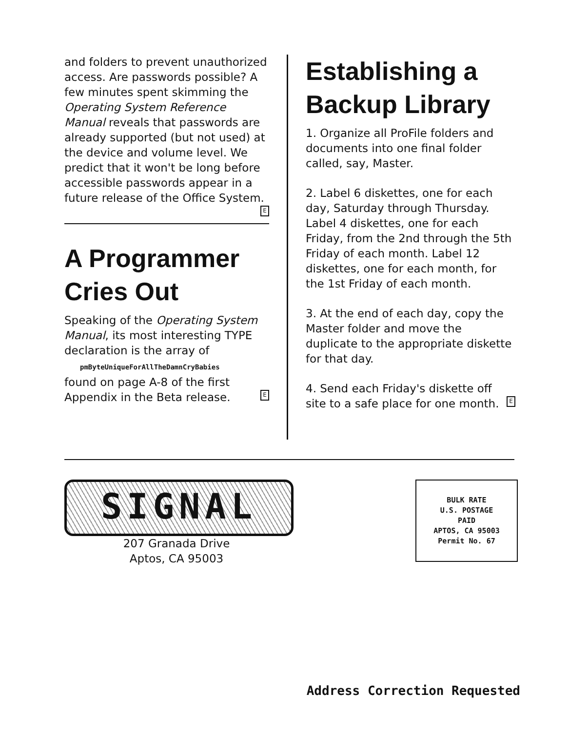and folders to prevent unauthorized access. Are passwords possible? A few minutes spent skimming the Operating System Reference Manual reveals that passwords are already supported (but not used) at the device and volume level. We predict that it won't be long before accessible passwords appear in a future release of the Office System. E
A Programmer Cries Out
Speaking of the Operating System Manual, its most interesting TYPE declaration is the array of
pmByteUniqueForAllTheDamnCryBabies
found on page A-8 of the first Appendix in the Beta release. E
Establishing a Backup Library
1. Organize all ProFile folders and documents into one final folder called, say, Master.
2. Label 6 diskettes, one for each day, Saturday through Thursday. Label 4 diskettes, one for each Friday, from the 2nd through the 5th Friday of each month. Label 12 diskettes, one for each month, for the 1st Friday of each month.
3. At the end of each day, copy the Master folder and move the duplicate to the appropriate diskette for that day.
4. Send each Friday's diskette off site to a safe place for one month. E
SIGNAL
207 Granada Drive
Aptos, CA 95003
BULK RATE
U.S. POSTAGE
PAID
APTOS, CA 95003
Permit No. 67
Address Correction Requested